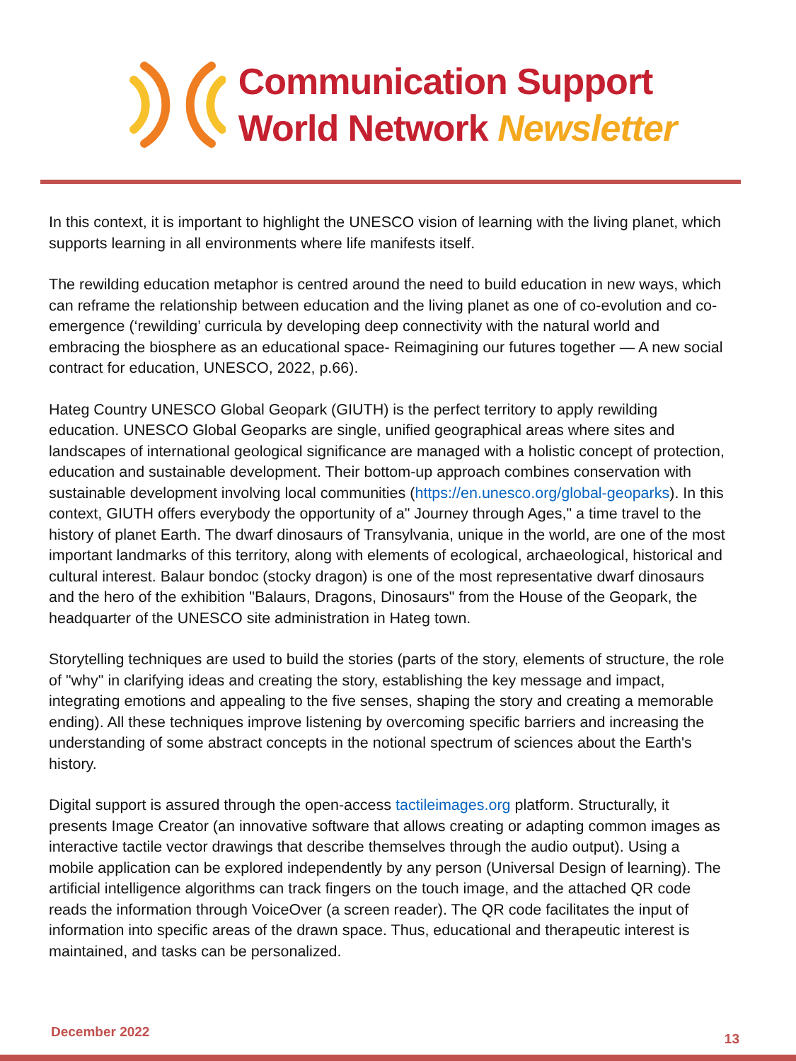Communication Support
World Network Newsletter
In this context, it is important to highlight the UNESCO vision of learning with the living planet, which supports learning in all environments where life manifests itself.
The rewilding education metaphor is centred around the need to build education in new ways, which can reframe the relationship between education and the living planet as one of co-evolution and co-emergence (‘rewilding’ curricula by developing deep connectivity with the natural world and embracing the biosphere as an educational space- Reimagining our futures together — A new social contract for education, UNESCO, 2022, p.66).
Hateg Country UNESCO Global Geopark (GIUTH) is the perfect territory to apply rewilding education. UNESCO Global Geoparks are single, unified geographical areas where sites and landscapes of international geological significance are managed with a holistic concept of protection, education and sustainable development. Their bottom-up approach combines conservation with sustainable development involving local communities (https://en.unesco.org/global-geoparks). In this context, GIUTH offers everybody the opportunity of a" Journey through Ages," a time travel to the history of planet Earth. The dwarf dinosaurs of Transylvania, unique in the world, are one of the most important landmarks of this territory, along with elements of ecological, archaeological, historical and cultural interest. Balaur bondoc (stocky dragon) is one of the most representative dwarf dinosaurs and the hero of the exhibition "Balaurs, Dragons, Dinosaurs" from the House of the Geopark, the headquarter of the UNESCO site administration in Hateg town.
Storytelling techniques are used to build the stories (parts of the story, elements of structure, the role of "why" in clarifying ideas and creating the story, establishing the key message and impact, integrating emotions and appealing to the five senses, shaping the story and creating a memorable ending). All these techniques improve listening by overcoming specific barriers and increasing the understanding of some abstract concepts in the notional spectrum of sciences about the Earth's history.
Digital support is assured through the open-access tactileimages.org platform. Structurally, it presents Image Creator (an innovative software that allows creating or adapting common images as interactive tactile vector drawings that describe themselves through the audio output). Using a mobile application can be explored independently by any person (Universal Design of learning). The artificial intelligence algorithms can track fingers on the touch image, and the attached QR code reads the information through VoiceOver (a screen reader). The QR code facilitates the input of information into specific areas of the drawn space. Thus, educational and therapeutic interest is maintained, and tasks can be personalized.
December 2022 13